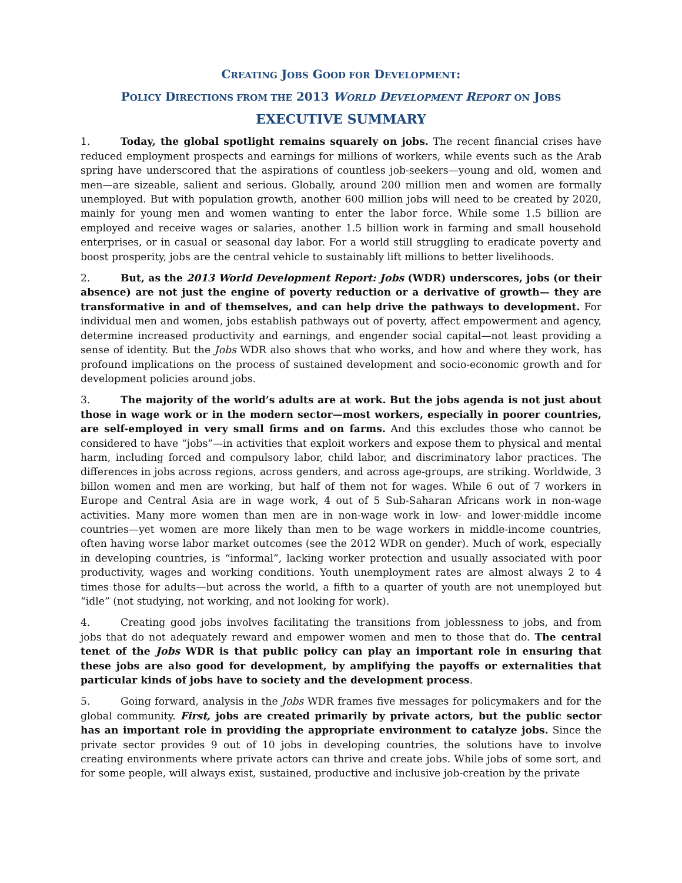CREATING JOBS GOOD FOR DEVELOPMENT:
POLICY DIRECTIONS FROM THE 2013 WORLD DEVELOPMENT REPORT ON JOBS
EXECUTIVE SUMMARY
1. Today, the global spotlight remains squarely on jobs. The recent financial crises have reduced employment prospects and earnings for millions of workers, while events such as the Arab spring have underscored that the aspirations of countless job-seekers—young and old, women and men—are sizeable, salient and serious. Globally, around 200 million men and women are formally unemployed. But with population growth, another 600 million jobs will need to be created by 2020, mainly for young men and women wanting to enter the labor force. While some 1.5 billion are employed and receive wages or salaries, another 1.5 billion work in farming and small household enterprises, or in casual or seasonal day labor. For a world still struggling to eradicate poverty and boost prosperity, jobs are the central vehicle to sustainably lift millions to better livelihoods.
2. But, as the 2013 World Development Report: Jobs (WDR) underscores, jobs (or their absence) are not just the engine of poverty reduction or a derivative of growth— they are transformative in and of themselves, and can help drive the pathways to development. For individual men and women, jobs establish pathways out of poverty, affect empowerment and agency, determine increased productivity and earnings, and engender social capital—not least providing a sense of identity. But the Jobs WDR also shows that who works, and how and where they work, has profound implications on the process of sustained development and socio-economic growth and for development policies around jobs.
3. The majority of the world’s adults are at work. But the jobs agenda is not just about those in wage work or in the modern sector—most workers, especially in poorer countries, are self-employed in very small firms and on farms. And this excludes those who cannot be considered to have “jobs”—in activities that exploit workers and expose them to physical and mental harm, including forced and compulsory labor, child labor, and discriminatory labor practices. The differences in jobs across regions, across genders, and across age-groups, are striking. Worldwide, 3 billon women and men are working, but half of them not for wages. While 6 out of 7 workers in Europe and Central Asia are in wage work, 4 out of 5 Sub-Saharan Africans work in non-wage activities. Many more women than men are in non-wage work in low- and lower-middle income countries—yet women are more likely than men to be wage workers in middle-income countries, often having worse labor market outcomes (see the 2012 WDR on gender). Much of work, especially in developing countries, is “informal”, lacking worker protection and usually associated with poor productivity, wages and working conditions. Youth unemployment rates are almost always 2 to 4 times those for adults—but across the world, a fifth to a quarter of youth are not unemployed but “idle” (not studying, not working, and not looking for work).
4. Creating good jobs involves facilitating the transitions from joblessness to jobs, and from jobs that do not adequately reward and empower women and men to those that do. The central tenet of the Jobs WDR is that public policy can play an important role in ensuring that these jobs are also good for development, by amplifying the payoffs or externalities that particular kinds of jobs have to society and the development process.
5. Going forward, analysis in the Jobs WDR frames five messages for policymakers and for the global community. First, jobs are created primarily by private actors, but the public sector has an important role in providing the appropriate environment to catalyze jobs. Since the private sector provides 9 out of 10 jobs in developing countries, the solutions have to involve creating environments where private actors can thrive and create jobs. While jobs of some sort, and for some people, will always exist, sustained, productive and inclusive job-creation by the private